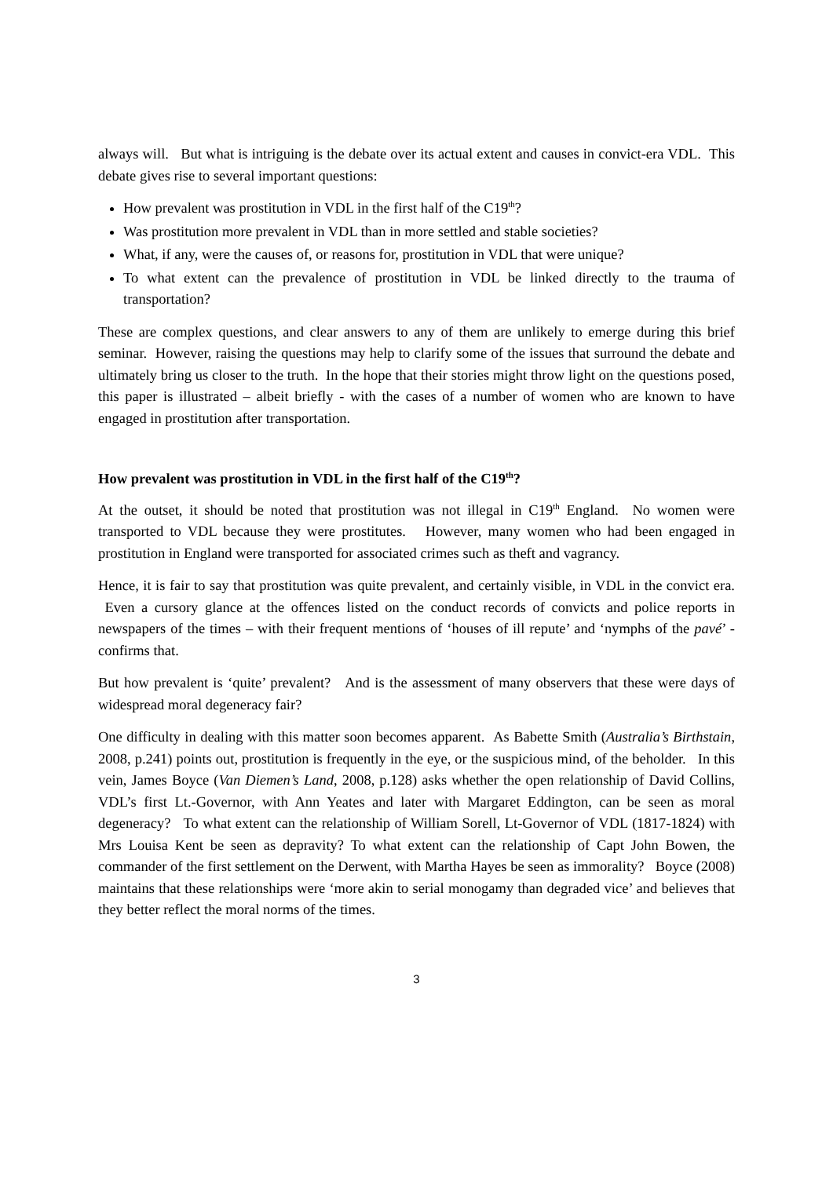always will. But what is intriguing is the debate over its actual extent and causes in convict-era VDL. This debate gives rise to several important questions:
How prevalent was prostitution in VDL in the first half of the C19<sup>th</sup>?
Was prostitution more prevalent in VDL than in more settled and stable societies?
What, if any, were the causes of, or reasons for, prostitution in VDL that were unique?
To what extent can the prevalence of prostitution in VDL be linked directly to the trauma of transportation?
These are complex questions, and clear answers to any of them are unlikely to emerge during this brief seminar. However, raising the questions may help to clarify some of the issues that surround the debate and ultimately bring us closer to the truth. In the hope that their stories might throw light on the questions posed, this paper is illustrated – albeit briefly - with the cases of a number of women who are known to have engaged in prostitution after transportation.
How prevalent was prostitution in VDL in the first half of the C19<sup>th</sup>?
At the outset, it should be noted that prostitution was not illegal in C19<sup>th</sup> England. No women were transported to VDL because they were prostitutes. However, many women who had been engaged in prostitution in England were transported for associated crimes such as theft and vagrancy.
Hence, it is fair to say that prostitution was quite prevalent, and certainly visible, in VDL in the convict era. Even a cursory glance at the offences listed on the conduct records of convicts and police reports in newspapers of the times – with their frequent mentions of ‘houses of ill repute’ and ‘nymphs of the pavé’ - confirms that.
But how prevalent is ‘quite’ prevalent? And is the assessment of many observers that these were days of widespread moral degeneracy fair?
One difficulty in dealing with this matter soon becomes apparent. As Babette Smith (Australia’s Birthstain, 2008, p.241) points out, prostitution is frequently in the eye, or the suspicious mind, of the beholder. In this vein, James Boyce (Van Diemen’s Land, 2008, p.128) asks whether the open relationship of David Collins, VDL’s first Lt.-Governor, with Ann Yeates and later with Margaret Eddington, can be seen as moral degeneracy? To what extent can the relationship of William Sorell, Lt-Governor of VDL (1817-1824) with Mrs Louisa Kent be seen as depravity? To what extent can the relationship of Capt John Bowen, the commander of the first settlement on the Derwent, with Martha Hayes be seen as immorality? Boyce (2008) maintains that these relationships were ‘more akin to serial monogamy than degraded vice’ and believes that they better reflect the moral norms of the times.
3